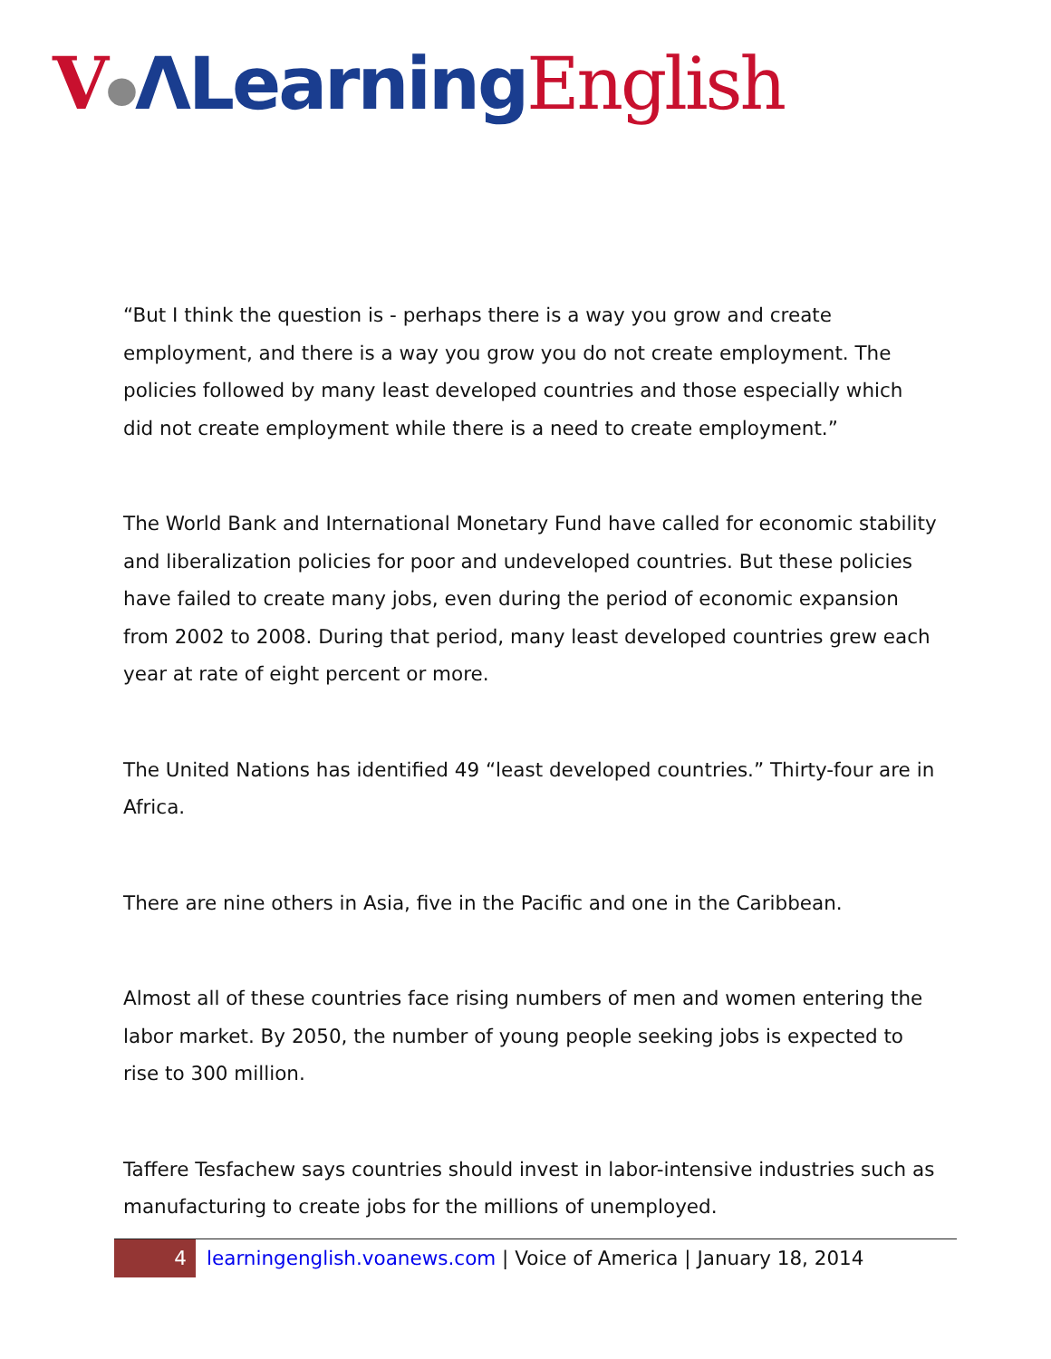V●ΛLearning English
“But I think the question is - perhaps there is a way you grow and create employment, and there is a way you grow you do not create employment. The policies followed by many least developed countries and those especially which did not create employment while there is a need to create employment.”
The World Bank and International Monetary Fund have called for economic stability and liberalization policies for poor and undeveloped countries. But these policies have failed to create many jobs, even during the period of economic expansion from 2002 to 2008. During that period, many least developed countries grew each year at rate of eight percent or more.
The United Nations has identified 49 “least developed countries.” Thirty-four are in Africa.
There are nine others in Asia, five in the Pacific and one in the Caribbean.
Almost all of these countries face rising numbers of men and women entering the labor market. By 2050, the number of young people seeking jobs is expected to rise to 300 million.
Taffere Tesfachew says countries should invest in labor-intensive industries such as manufacturing to create jobs for the millions of unemployed.
4
learningenglish.voanews.com | Voice of America | January 18, 2014